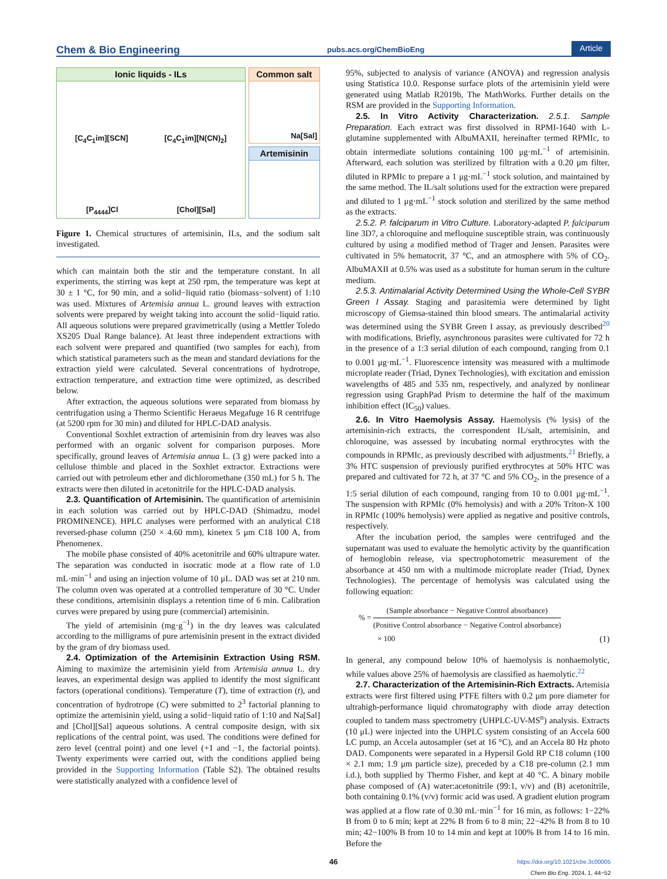Chem & Bio Engineering pubs.acs.org/ChemBioEng Article
Ionic liquids - ILs
[C<sub>4</sub>C<sub>1</sub>im][SCN] [C<sub>4</sub>C<sub>1</sub>im][N(CN)<sub>2</sub>]
[P<sub>4444</sub>]Cl [Chol][Sal]
Common salt
Na[Sal]
Artemisinin
Figure 1. Chemical structures of artemisinin, ILs, and the sodium salt investigated.
which can maintain both the stir and the temperature constant. In all experiments, the stirring was kept at 250 rpm, the temperature was kept at 30 ± 1 °C, for 90 min, and a solid−liquid ratio (biomass−solvent) of 1:10 was used. Mixtures of Artemisia annua L. ground leaves with extraction solvents were prepared by weight taking into account the solid−liquid ratio. All aqueous solutions were prepared gravimetrically (using a Mettler Toledo XS205 Dual Range balance). At least three independent extractions with each solvent were prepared and quantified (two samples for each), from which statistical parameters such as the mean and standard deviations for the extraction yield were calculated. Several concentrations of hydrotrope, extraction temperature, and extraction time were optimized, as described below.
After extraction, the aqueous solutions were separated from biomass by centrifugation using a Thermo Scientific Heraeus Megafuge 16 R centrifuge (at 5200 rpm for 30 min) and diluted for HPLC-DAD analysis.
Conventional Soxhlet extraction of artemisinin from dry leaves was also performed with an organic solvent for comparison purposes. More specifically, ground leaves of Artemisia annua L. (3 g) were packed into a cellulose thimble and placed in the Soxhlet extractor. Extractions were carried out with petroleum ether and dichloromethane (350 mL) for 5 h. The extracts were then diluted in acetonitrile for the HPLC-DAD analysis.
2.3. Quantification of Artemisinin. The quantification of artemisinin in each solution was carried out by HPLC-DAD (Shimadzu, model PROMINENCE). HPLC analyses were performed with an analytical C18 reversed-phase column (250 × 4.60 mm), kinetex 5 μm C18 100 A, from Phenomenex.
The mobile phase consisted of 40% acetonitrile and 60% ultrapure water. The separation was conducted in isocratic mode at a flow rate of 1.0 mL·min<sup>−1</sup> and using an injection volume of 10 μL. DAD was set at 210 nm. The column oven was operated at a controlled temperature of 30 °C. Under these conditions, artemisinin displays a retention time of 6 min. Calibration curves were prepared by using pure (commercial) artemisinin.
The yield of artemisinin (mg·g<sup>−1</sup>) in the dry leaves was calculated according to the milligrams of pure artemisinin present in the extract divided by the gram of dry biomass used.
2.4. Optimization of the Artemisinin Extraction Using RSM. Aiming to maximize the artemisinin yield from Artemisia annua L. dry leaves, an experimental design was applied to identify the most significant factors (operational conditions). Temperature (T), time of extraction (t), and concentration of hydrotrope (C) were submitted to 2<sup>3</sup> factorial planning to optimize the artemisinin yield, using a solid−liquid ratio of 1:10 and Na[Sal] and [Chol][Sal] aqueous solutions. A central composite design, with six replications of the central point, was used. The conditions were defined for zero level (central point) and one level (+1 and −1, the factorial points). Twenty experiments were carried out, with the conditions applied being provided in the Supporting Information (Table S2). The obtained results were statistically analyzed with a confidence level of
95%, subjected to analysis of variance (ANOVA) and regression analysis using Statistica 10.0. Response surface plots of the artemisinin yield were generated using Matlab R2019b, The MathWorks. Further details on the RSM are provided in the Supporting Information.
2.5. In Vitro Activity Characterization. 2.5.1. Sample Preparation. Each extract was first dissolved in RPMI-1640 with L-glutamine supplemented with AlbuMAXII, hereinafter termed RPMIc, to obtain intermediate solutions containing 100 μg·mL<sup>−1</sup> of artemisinin. Afterward, each solution was sterilized by filtration with a 0.20 μm filter, diluted in RPMIc to prepare a 1 μg·mL<sup>−1</sup> stock solution, and maintained by the same method. The IL/salt solutions used for the extraction were prepared and diluted to 1 μg·mL<sup>−1</sup> stock solution and sterilized by the same method as the extracts.
2.5.2. P. falciparum in Vitro Culture. Laboratory-adapted P. falciparum line 3D7, a chloroquine and mefloquine susceptible strain, was continuously cultured by using a modified method of Trager and Jensen. Parasites were cultivated in 5% hematocrit, 37 °C, and an atmosphere with 5% of CO<sub>2</sub>. AlbuMAXII at 0.5% was used as a substitute for human serum in the culture medium.
2.5.3. Antimalarial Activity Determined Using the Whole-Cell SYBR Green I Assay. Staging and parasitemia were determined by light microscopy of Giemsa-stained thin blood smears. The antimalarial activity was determined using the SYBR Green I assay, as previously described<sup>20</sup> with modifications. Briefly, asynchronous parasites were cultivated for 72 h in the presence of a 1:3 serial dilution of each compound, ranging from 0.1 to 0.001 μg·mL<sup>−1</sup>. Fluorescence intensity was measured with a multimode microplate reader (Triad, Dynex Technologies), with excitation and emission wavelengths of 485 and 535 nm, respectively, and analyzed by nonlinear regression using GraphPad Prism to determine the half of the maximum inhibition effect (IC<sub>50</sub>) values.
2.6. In Vitro Haemolysis Assay. Haemolysis (% lysis) of the artemisinin-rich extracts, the correspondent IL/salt, artemisinin, and chloroquine, was assessed by incubating normal erythrocytes with the compounds in RPMIc, as previously described with adjustments.<sup>21</sup> Briefly, a 3% HTC suspension of previously purified erythrocytes at 50% HTC was prepared and cultivated for 72 h, at 37 °C and 5% CO<sub>2</sub>, in the presence of a 1:5 serial dilution of each compound, ranging from 10 to 0.001 μg·mL<sup>−1</sup>. The suspension with RPMIc (0% hemolysis) and with a 20% Triton-X 100 in RPMIc (100% hemolysis) were applied as negative and positive controls, respectively.
After the incubation period, the samples were centrifuged and the supernatant was used to evaluate the hemolytic activity by the quantification of hemoglobin release, via spectrophotometric measurement of the absorbance at 450 nm with a multimode microplate reader (Triad, Dynex Technologies). The percentage of hemolysis was calculated using the following equation:
% = (Sample absorbance − Negative Control absorbance)
(Positive Control absorbance − Negative Control absorbance)
× 100 (1)
In general, any compound below 10% of haemolysis is nonhaemolytic, while values above 25% of haemolysis are classified as haemolytic.<sup>22</sup>
2.7. Characterization of the Artemisinin-Rich Extracts. Artemisia extracts were first filtered using PTFE filters with 0.2 μm pore diameter for ultrahigh-performance liquid chromatography with diode array detection coupled to tandem mass spectrometry (UHPLC-UV-MS<sup>n</sup>) analysis. Extracts (10 μL) were injected into the UHPLC system consisting of an Accela 600 LC pump, an Accela autosampler (set at 16 °C), and an Accela 80 Hz photo DAD. Components were separated in a Hypersil Gold RP C18 column (100 × 2.1 mm; 1.9 μm particle size), preceded by a C18 pre-column (2.1 mm i.d.), both supplied by Thermo Fisher, and kept at 40 °C. A binary mobile phase composed of (A) water:acetonitrile (99:1, v/v) and (B) acetonitrile, both containing 0.1% (v/v) formic acid was used. A gradient elution program was applied at a flow rate of 0.30 mL·min<sup>−1</sup> for 16 min, as follows: 1−22% B from 0 to 6 min; kept at 22% B from 6 to 8 min; 22−42% B from 8 to 10 min; 42−100% B from 10 to 14 min and kept at 100% B from 14 to 16 min. Before the
46 https://doi.org/10.1021/cbe.3c00005
Chem Bio Eng. 2024, 1, 44−52